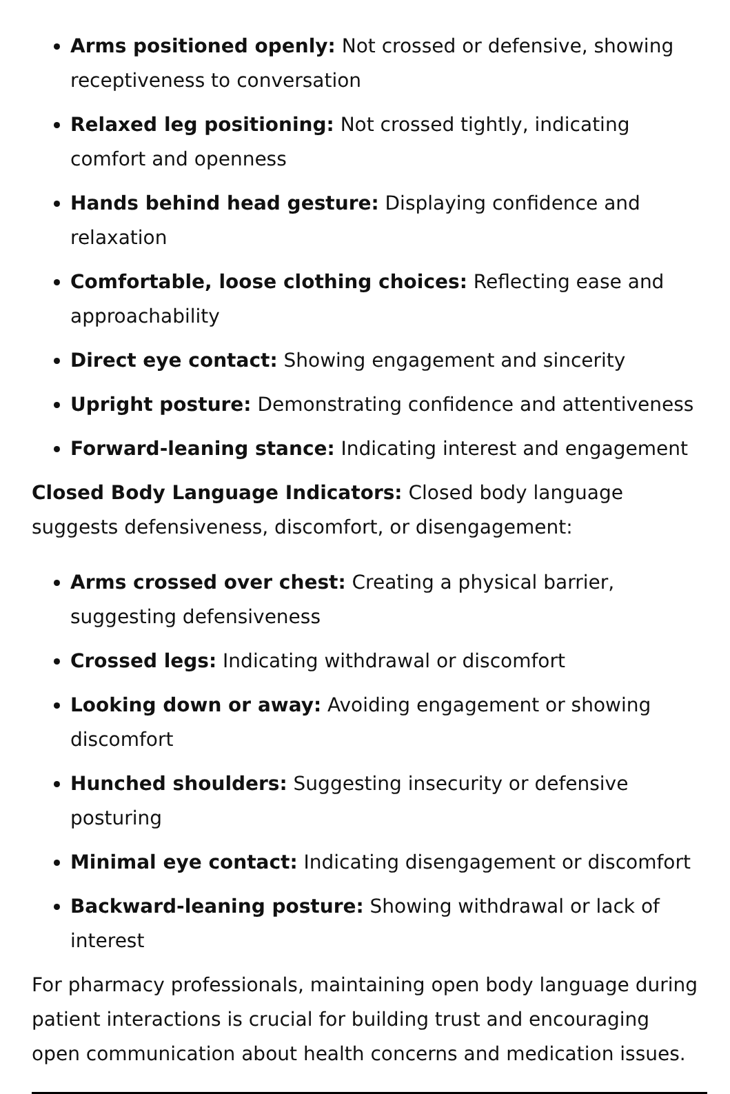Arms positioned openly: Not crossed or defensive, showing receptiveness to conversation
Relaxed leg positioning: Not crossed tightly, indicating comfort and openness
Hands behind head gesture: Displaying confidence and relaxation
Comfortable, loose clothing choices: Reflecting ease and approachability
Direct eye contact: Showing engagement and sincerity
Upright posture: Demonstrating confidence and attentiveness
Forward-leaning stance: Indicating interest and engagement
Closed Body Language Indicators: Closed body language suggests defensiveness, discomfort, or disengagement:
Arms crossed over chest: Creating a physical barrier, suggesting defensiveness
Crossed legs: Indicating withdrawal or discomfort
Looking down or away: Avoiding engagement or showing discomfort
Hunched shoulders: Suggesting insecurity or defensive posturing
Minimal eye contact: Indicating disengagement or discomfort
Backward-leaning posture: Showing withdrawal or lack of interest
For pharmacy professionals, maintaining open body language during patient interactions is crucial for building trust and encouraging open communication about health concerns and medication issues.